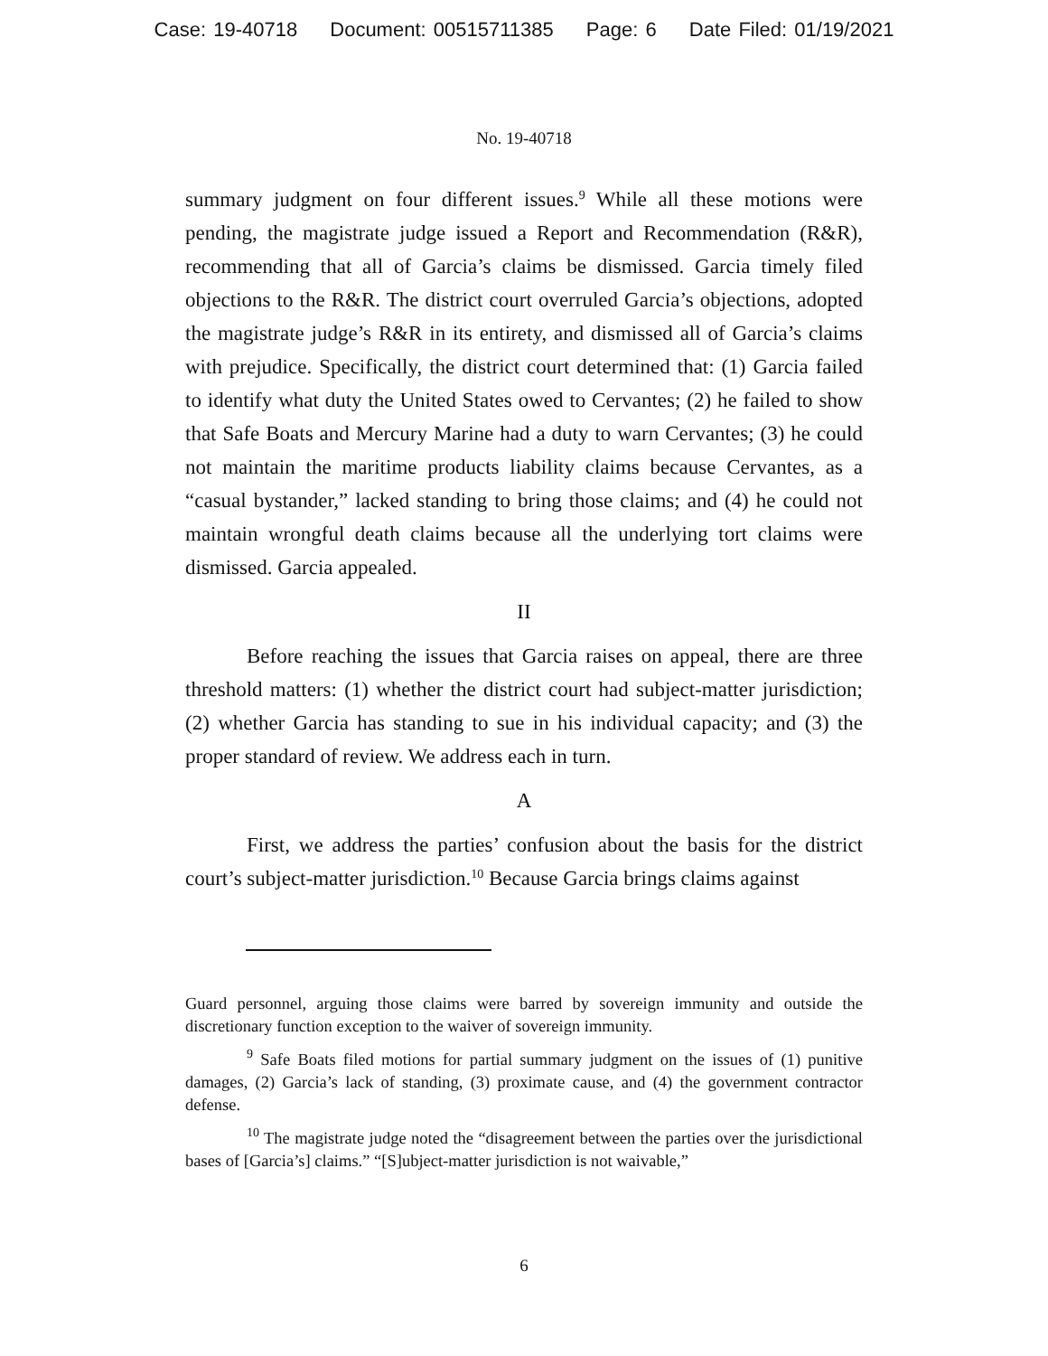Case: 19-40718 Document: 00515711385 Page: 6 Date Filed: 01/19/2021
No. 19-40718
summary judgment on four different issues.<sup>9</sup> While all these motions were pending, the magistrate judge issued a Report and Recommendation (R&R), recommending that all of Garcia’s claims be dismissed. Garcia timely filed objections to the R&R. The district court overruled Garcia’s objections, adopted the magistrate judge’s R&R in its entirety, and dismissed all of Garcia’s claims with prejudice. Specifically, the district court determined that: (1) Garcia failed to identify what duty the United States owed to Cervantes; (2) he failed to show that Safe Boats and Mercury Marine had a duty to warn Cervantes; (3) he could not maintain the maritime products liability claims because Cervantes, as a “casual bystander,” lacked standing to bring those claims; and (4) he could not maintain wrongful death claims because all the underlying tort claims were dismissed. Garcia appealed.
II
Before reaching the issues that Garcia raises on appeal, there are three threshold matters: (1) whether the district court had subject-matter jurisdiction; (2) whether Garcia has standing to sue in his individual capacity; and (3) the proper standard of review. We address each in turn.
A
First, we address the parties’ confusion about the basis for the district court’s subject-matter jurisdiction.<sup>10</sup> Because Garcia brings claims against
Guard personnel, arguing those claims were barred by sovereign immunity and outside the discretionary function exception to the waiver of sovereign immunity.
<sup>9</sup> Safe Boats filed motions for partial summary judgment on the issues of (1) punitive damages, (2) Garcia’s lack of standing, (3) proximate cause, and (4) the government contractor defense.
<sup>10</sup> The magistrate judge noted the “disagreement between the parties over the jurisdictional bases of [Garcia’s] claims.” “[S]ubject-matter jurisdiction is not waivable,”
6